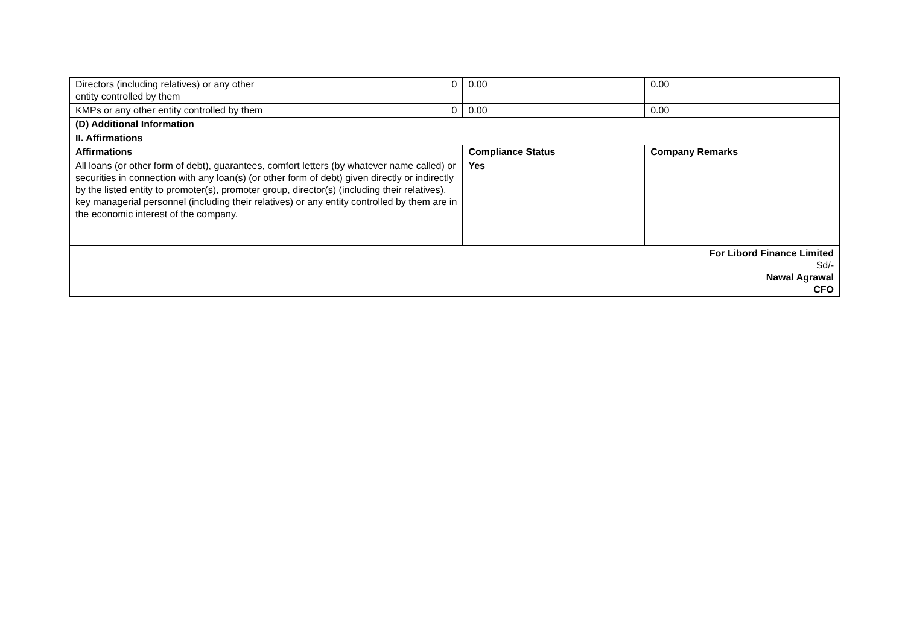| Directors (including relatives) or any other entity controlled by them | 0 | 0.00 | 0.00 |
| KMPs or any other entity controlled by them | 0 | 0.00 | 0.00 |
| (D) Additional Information | | | |
| II. Affirmations | | | |
| Affirmations | | Compliance Status | Company Remarks |
| All loans (or other form of debt), guarantees, comfort letters (by whatever name called) or securities in connection with any loan(s) (or other form of debt) given directly or indirectly by the listed entity to promoter(s), promoter group, director(s) (including their relatives), key managerial personnel (including their relatives) or any entity controlled by them are in the economic interest of the company. | | Yes | |
| For Libord Finance Limited Sd/- Nawal Agrawal CFO | | | |